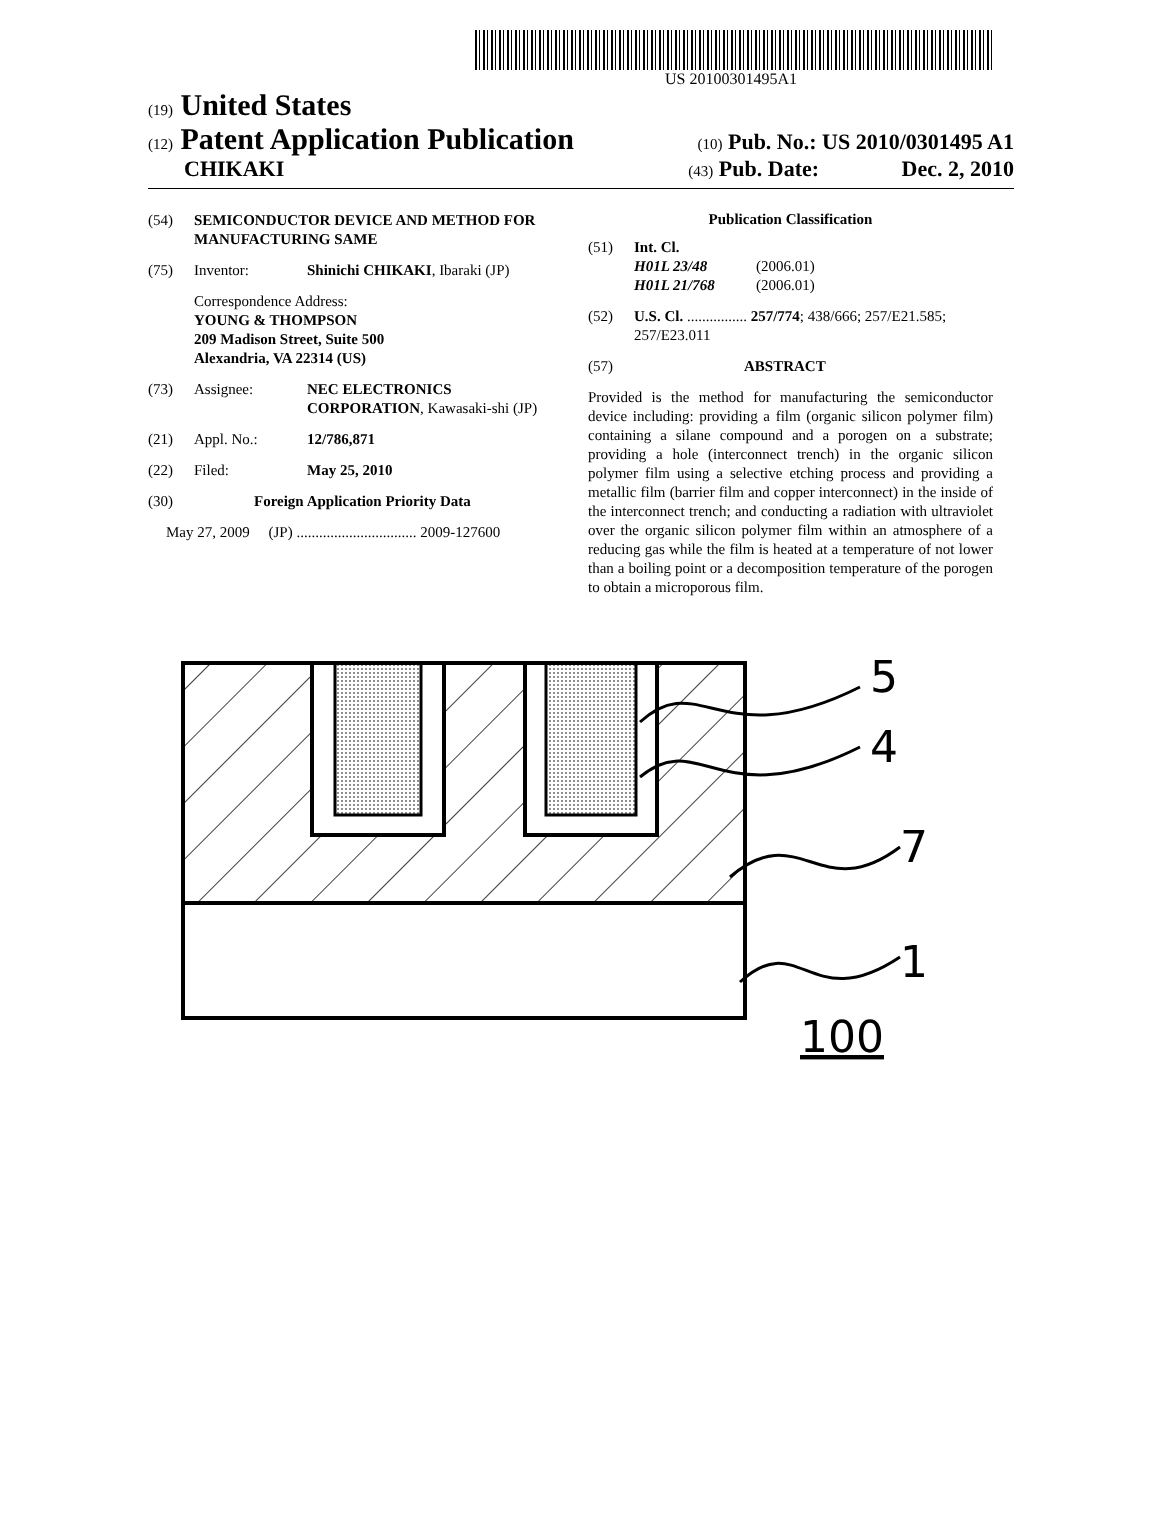US 20100301495A1
(19) United States
(12) Patent Application Publication (10) Pub. No.: US 2010/0301495 A1
CHIKAKI (43) Pub. Date: Dec. 2, 2010
(54) SEMICONDUCTOR DEVICE AND METHOD FOR MANUFACTURING SAME
(75) Inventor: Shinichi CHIKAKI, Ibaraki (JP)
Correspondence Address:
YOUNG & THOMPSON
209 Madison Street, Suite 500
Alexandria, VA 22314 (US)
(73) Assignee: NEC ELECTRONICS CORPORATION, Kawasaki-shi (JP)
(21) Appl. No.: 12/786,871
(22) Filed: May 25, 2010
(30) Foreign Application Priority Data
May 27, 2009 (JP) ................................ 2009-127600
Publication Classification
(51) Int. Cl.
H01L 23/48 (2006.01)
H01L 21/768 (2006.01)
(52) U.S. Cl. ................ 257/774; 438/666; 257/E21.585; 257/E23.011
(57) ABSTRACT
Provided is the method for manufacturing the semiconductor device including: providing a film (organic silicon polymer film) containing a silane compound and a porogen on a substrate; providing a hole (interconnect trench) in the organic silicon polymer film using a selective etching process and providing a metallic film (barrier film and copper interconnect) in the inside of the interconnect trench; and conducting a radiation with ultraviolet over the organic silicon polymer film within an atmosphere of a reducing gas while the film is heated at a temperature of not lower than a boiling point or a decomposition temperature of the porogen to obtain a microporous film.
5
4
7
1
100